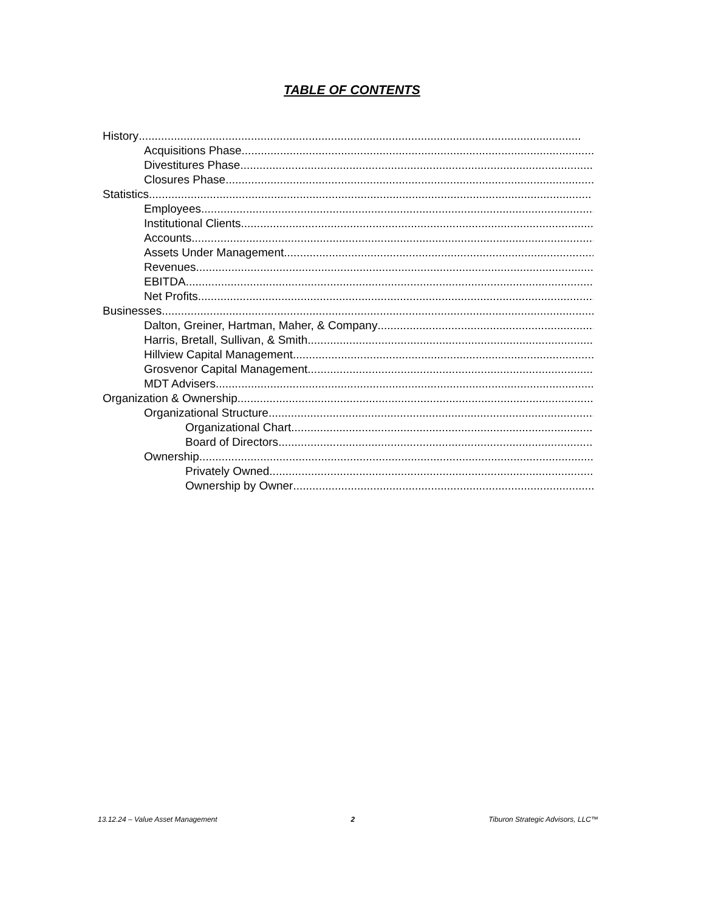TABLE OF CONTENTS
History..........................................................................................................................................
Acquisitions Phase ..........................................................................................................................................
Divestitures Phase..........................................................................................................................................
Closures Phase ..........................................................................................................................................
Statistics..........................................................................................................................................
Employees..........................................................................................................................................
Institutional Clients..........................................................................................................................................
Accounts..........................................................................................................................................
Assets Under Management ..........................................................................................................................................
Revenues ..........................................................................................................................................
EBITDA ..........................................................................................................................................
Net Profits..........................................................................................................................................
Businesses..........................................................................................................................................
Dalton, Greiner, Hartman, Maher, & Company ..........................................................................................................................................
Harris, Bretall, Sullivan, & Smith ..........................................................................................................................................
Hillview Capital Management..........................................................................................................................................
Grosvenor Capital Management ..........................................................................................................................................
MDT Advisers..........................................................................................................................................
Organization & Ownership..........................................................................................................................................
Organizational Structure ..........................................................................................................................................
Organizational Chart ..........................................................................................................................................
Board of Directors ..........................................................................................................................................
Ownership ..........................................................................................................................................
Privately Owned ..........................................................................................................................................
Ownership by Owner ..........................................................................................................................................
13.12.24 – Value Asset Management 2 Tiburon Strategic Advisors, LLC™